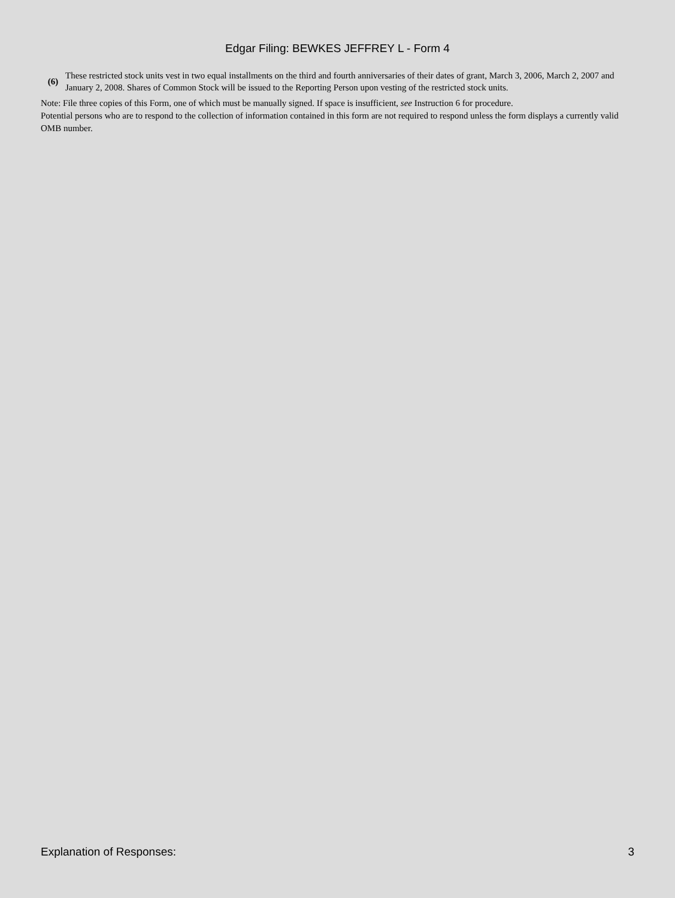Edgar Filing: BEWKES JEFFREY L - Form 4
(6)
These restricted stock units vest in two equal installments on the third and fourth anniversaries of their dates of grant, March 3, 2006, March 2, 2007 and January 2, 2008. Shares of Common Stock will be issued to the Reporting Person upon vesting of the restricted stock units.
Note: File three copies of this Form, one of which must be manually signed. If space is insufficient, see Instruction 6 for procedure.
Potential persons who are to respond to the collection of information contained in this form are not required to respond unless the form displays a currently valid OMB number.
Explanation of Responses: 3